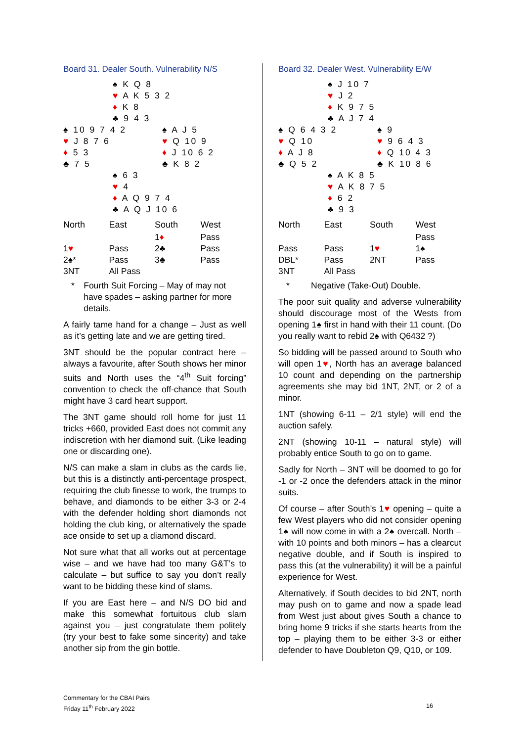Board 31. Dealer South. Vulnerability N/S
♠ K Q 8
♥ A K 5 3 2
♦ K 8
♣ 9 4 3
♠ 10 9 7 4 2
♥ J 8 7 6
♦ 5 3
♣ 7 5
♠ A J 5
♥ Q 10 9
♦ J 10 6 2
♣ K 8 2
♠ 6 3
♥ 4
♦ A Q 9 7 4
♣ A Q J 10 6
| North | East | South | West |
| --- | --- | --- | --- |
| | | 1 ♦ | Pass |
| 1 ♥ | Pass | 2♣ | Pass |
| 2♠* | Pass | 3♣ | Pass |
| 3NT | All Pass | | |
* Fourth Suit Forcing – May of may not have spades – asking partner for more details.
A fairly tame hand for a change – Just as well as it’s getting late and we are getting tired.
3NT should be the popular contract here – always a favourite, after South shows her minor suits and North uses the “4<sup>th</sup> Suit forcing” convention to check the off-chance that South might have 3 card heart support.
The 3NT game should roll home for just 11 tricks +660, provided East does not commit any indiscretion with her diamond suit. (Like leading one or discarding one).
N/S can make a slam in clubs as the cards lie, but this is a distinctly anti-percentage prospect, requiring the club finesse to work, the trumps to behave, and diamonds to be either 3-3 or 2-4 with the defender holding short diamonds not holding the club king, or alternatively the spade ace onside to set up a diamond discard.
Not sure what that all works out at percentage wise – and we have had too many G&T’s to calculate – but suffice to say you don’t really want to be bidding these kind of slams.
If you are East here – and N/S DO bid and make this somewhat fortuitous club slam against you – just congratulate them politely (try your best to fake some sincerity) and take another sip from the gin bottle.
Board 32. Dealer West. Vulnerability E/W
♠ J 10 7
♥ J 2
♦ K 9 7 5
♣ A J 7 4
♠ Q 6 4 3 2
♥ Q 10
♦ A J 8
♣ Q 5 2
♠ 9
♥ 9 6 4 3
♦ Q 10 4 3
♣ K 10 8 6
♠ A K 8 5
♥ A K 8 7 5
♦ 6 2
♣ 9 3
| North | East | South | West |
| --- | --- | --- | --- |
| | | | Pass |
| Pass | Pass | 1 ♥ | 1♠ |
| DBL* | Pass | 2NT | Pass |
| 3NT | All Pass | | |
* Negative (Take-Out) Double.
The poor suit quality and adverse vulnerability should discourage most of the Wests from opening 1♠ first in hand with their 11 count. (Do you really want to rebid 2♠ with Q6432 ?)
So bidding will be passed around to South who will open 1♥, North has an average balanced 10 count and depending on the partnership agreements she may bid 1NT, 2NT, or 2 of a minor.
1NT (showing 6-11 – 2/1 style) will end the auction safely.
2NT (showing 10-11 – natural style) will probably entice South to go on to game.
Sadly for North – 3NT will be doomed to go for -1 or -2 once the defenders attack in the minor suits.
Of course – after South’s 1♥ opening – quite a few West players who did not consider opening 1♠ will now come in with a 2♠ overcall. North – with 10 points and both minors – has a clearcut negative double, and if South is inspired to pass this (at the vulnerability) it will be a painful experience for West.
Alternatively, if South decides to bid 2NT, north may push on to game and now a spade lead from West just about gives South a chance to bring home 9 tricks if she starts hearts from the top – playing them to be either 3-3 or either defender to have Doubleton Q9, Q10, or 109.
Commentary for the CBAI Pairs
Friday 11<sup>th</sup> February 2022
16